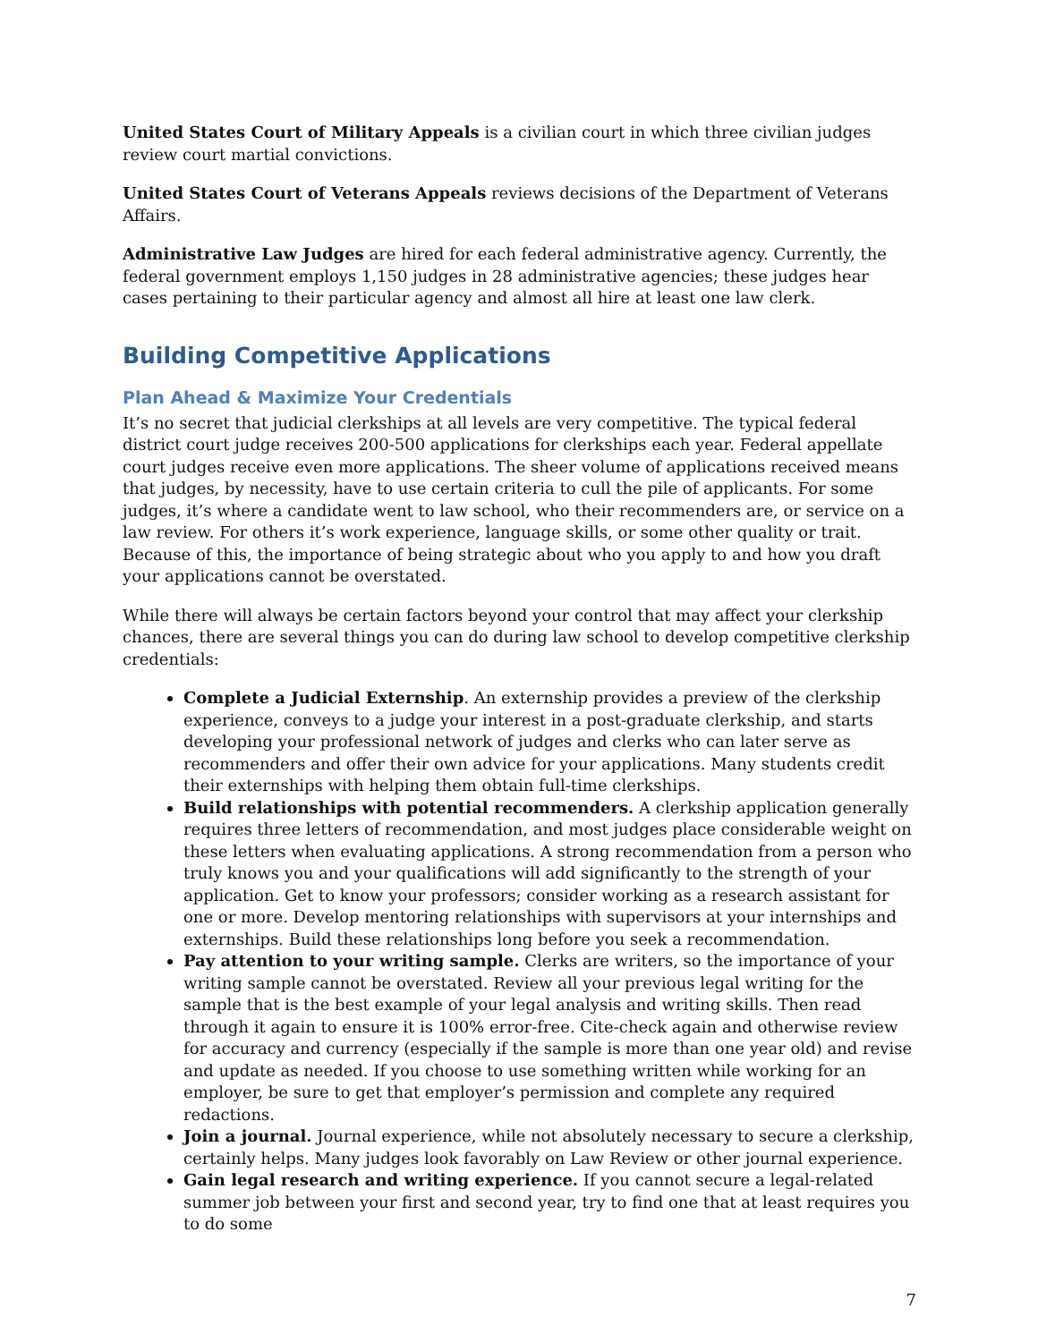United States Court of Military Appeals is a civilian court in which three civilian judges review court martial convictions.
United States Court of Veterans Appeals reviews decisions of the Department of Veterans Affairs.
Administrative Law Judges are hired for each federal administrative agency. Currently, the federal government employs 1,150 judges in 28 administrative agencies; these judges hear cases pertaining to their particular agency and almost all hire at least one law clerk.
Building Competitive Applications
Plan Ahead & Maximize Your Credentials
It’s no secret that judicial clerkships at all levels are very competitive. The typical federal district court judge receives 200-500 applications for clerkships each year. Federal appellate court judges receive even more applications. The sheer volume of applications received means that judges, by necessity, have to use certain criteria to cull the pile of applicants. For some judges, it’s where a candidate went to law school, who their recommenders are, or service on a law review. For others it’s work experience, language skills, or some other quality or trait. Because of this, the importance of being strategic about who you apply to and how you draft your applications cannot be overstated.
While there will always be certain factors beyond your control that may affect your clerkship chances, there are several things you can do during law school to develop competitive clerkship credentials:
Complete a Judicial Externship. An externship provides a preview of the clerkship experience, conveys to a judge your interest in a post-graduate clerkship, and starts developing your professional network of judges and clerks who can later serve as recommenders and offer their own advice for your applications. Many students credit their externships with helping them obtain full-time clerkships.
Build relationships with potential recommenders. A clerkship application generally requires three letters of recommendation, and most judges place considerable weight on these letters when evaluating applications. A strong recommendation from a person who truly knows you and your qualifications will add significantly to the strength of your application. Get to know your professors; consider working as a research assistant for one or more. Develop mentoring relationships with supervisors at your internships and externships. Build these relationships long before you seek a recommendation.
Pay attention to your writing sample. Clerks are writers, so the importance of your writing sample cannot be overstated. Review all your previous legal writing for the sample that is the best example of your legal analysis and writing skills. Then read through it again to ensure it is 100% error-free. Cite-check again and otherwise review for accuracy and currency (especially if the sample is more than one year old) and revise and update as needed. If you choose to use something written while working for an employer, be sure to get that employer’s permission and complete any required redactions.
Join a journal. Journal experience, while not absolutely necessary to secure a clerkship, certainly helps. Many judges look favorably on Law Review or other journal experience.
Gain legal research and writing experience. If you cannot secure a legal-related summer job between your first and second year, try to find one that at least requires you to do some
7